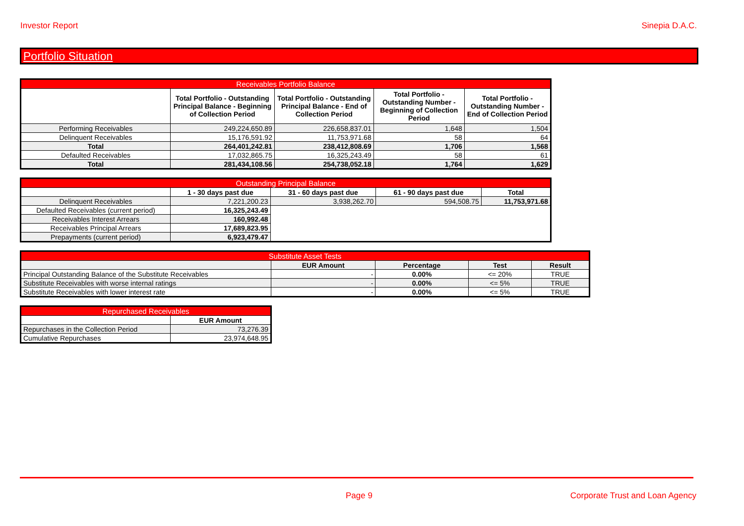Investor Report Sinepia D.A.C.
Portfolio Situation
| Receivables Portfolio Balance | | | | |
| --- | --- | --- | --- | --- |
| | Total Portfolio - Outstanding Principal Balance - Beginning of Collection Period | Total Portfolio - Outstanding Principal Balance - End of Collection Period | Total Portfolio - Outstanding Number - Beginning of Collection Period | Total Portfolio - Outstanding Number - End of Collection Period |
| Performing Receivables | 249,224,650.89 | 226,658,837.01 | 1,648 | 1,504 |
| Delinquent Receivables | 15,176,591.92 | 11,753,971.68 | 58 | 64 |
| Total | 264,401,242.81 | 238,412,808.69 | 1,706 | 1,568 |
| Defaulted Receivables | 17,032,865.75 | 16,325,243.49 | 58 | 61 |
| Total | 281,434,108.56 | 254,738,052.18 | 1,764 | 1,629 |
| Outstanding Principal Balance | | | | |
| --- | --- | --- | --- | --- |
| | 1 - 30 days past due | 31 - 60 days past due | 61 - 90 days past due | Total |
| Delinquent Receivables | 7,221,200.23 | 3,938,262.70 | 594,508.75 | 11,753,971.68 |
| Defaulted Receivables (current period) | 16,325,243.49 | | | |
| Receivables Interest Arrears | 160,992.48 | | | |
| Receivables Principal Arrears | 17,689,823.95 | | | |
| Prepayments (current period) | 6,923,479.47 | | | |
| Substitute Asset Tests | | | | |
| --- | --- | --- | --- | --- |
| | EUR Amount | Percentage | Test | Result |
| Principal Outstanding Balance of the Substitute Receivables | - | 0.00% | <= 20% | TRUE |
| Substitute Receivables with worse internal ratings | - | 0.00% | <= 5% | TRUE |
| Substitute Receivables with lower interest rate | - | 0.00% | <= 5% | TRUE |
| Repurchased Receivables | |
| --- | --- |
| | EUR Amount |
| Repurchases in the Collection Period | 73,276.39 |
| Cumulative Repurchases | 23,974,648.95 |
Page 9
Corporate Trust and Loan Agency